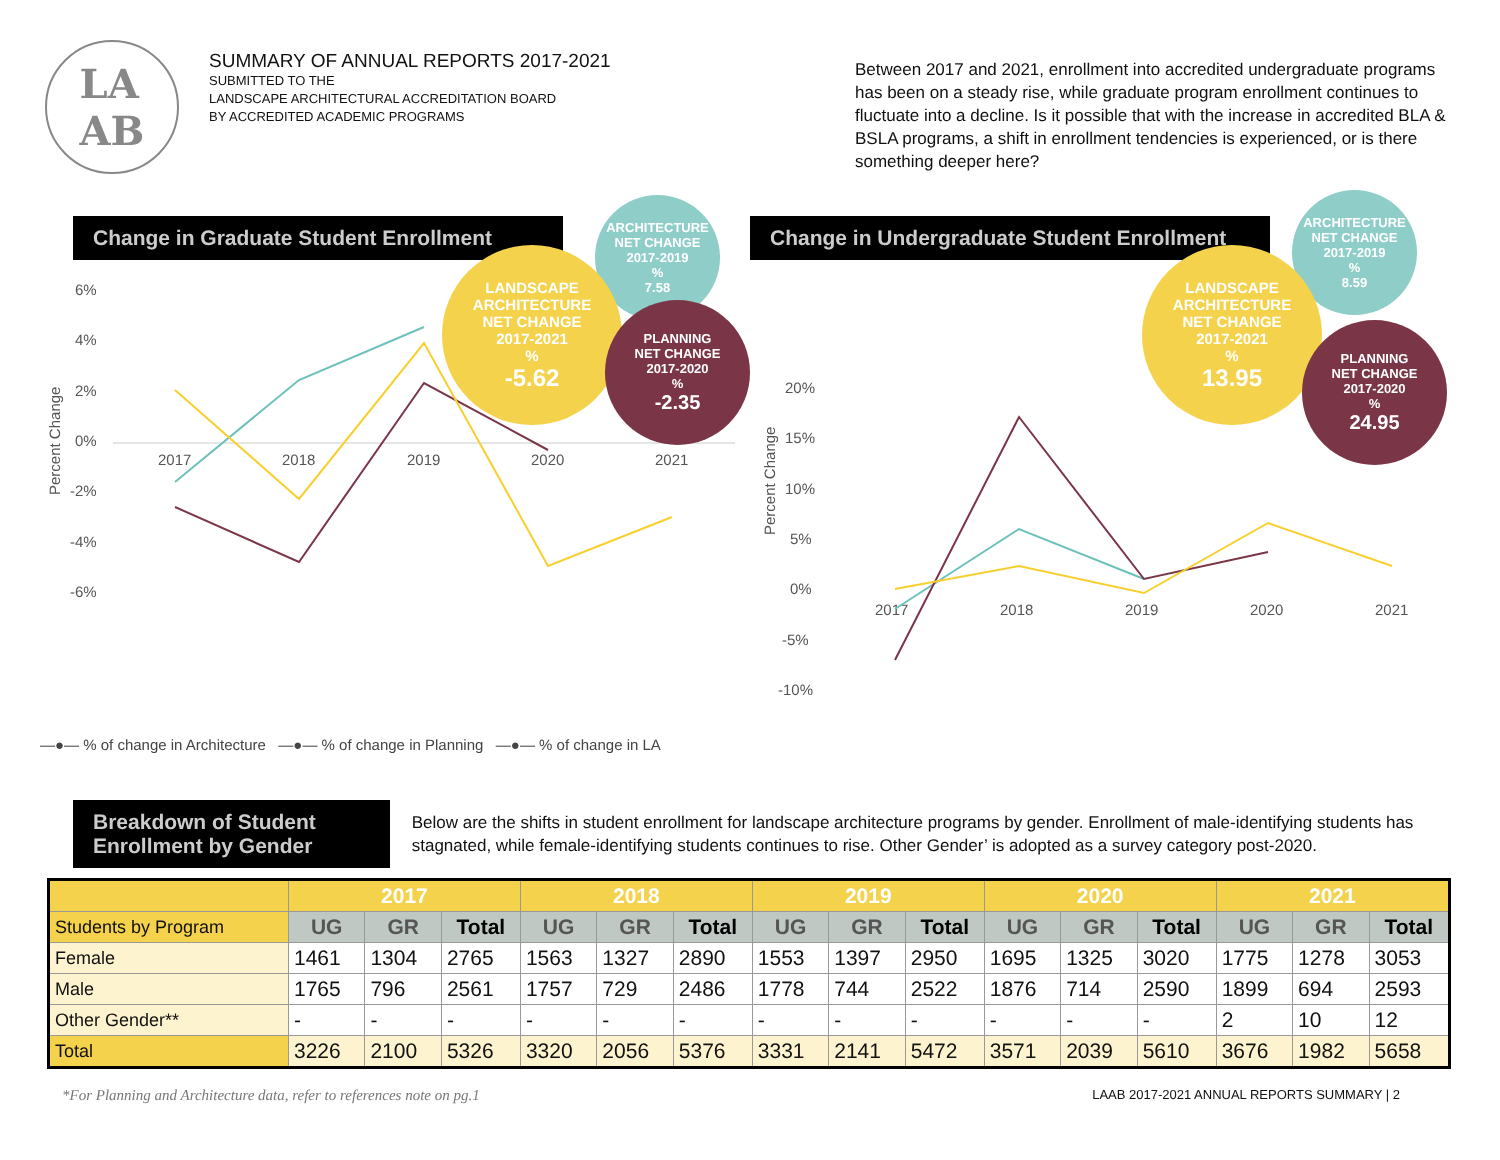LA
AB
SUMMARY OF ANNUAL REPORTS 2017-2021
SUBMITTED TO THE
LANDSCAPE ARCHITECTURAL ACCREDITATION BOARD
BY ACCREDITED ACADEMIC PROGRAMS
Between 2017 and 2021, enrollment into accredited undergraduate programs has been on a steady rise, while graduate program enrollment continues to fluctuate into a decline. Is it possible that with the increase in accredited BLA & BSLA programs, a shift in enrollment tendencies is experienced, or is there something deeper here?
Change in Graduate Student Enrollment
ARCHITECTURE
NET CHANGE
2017-2019
%
7.58
LANDSCAPE ARCHITECTURE
NET CHANGE
2017-2021
%
-5.62
PLANNING
NET CHANGE
2017-2020
%
-2.35
Percent Change
6%
4%
2%
0%
-2%
-4%
-6%
2017
2018
2019
2020
2021
—●— % of change in Architecture —●— % of change in Planning —●— % of change in LA
Change in Undergraduate Student Enrollment
ARCHITECTURE
NET CHANGE
2017-2019
%
8.59
LANDSCAPE ARCHITECTURE
NET CHANGE
2017-2021
%
13.95
PLANNING
NET CHANGE
2017-2020
%
24.95
Percent Change
20%
15%
10%
5%
0%
-5%
-10%
2017
2018
2019
2020
2021
Breakdown of Student Enrollment by Gender
Below are the shifts in student enrollment for landscape architecture programs by gender. Enrollment of male-identifying students has stagnated, while female-identifying students continues to rise. Other Gender’ is adopted as a survey category post-2020.
| | 2017 | | | 2018 | | | 2019 | | | 2020 | | | 2021 | | |
| --- | --- | --- | --- | --- | --- | --- | --- | --- | --- | --- | --- | --- | --- | --- | --- |
| Students by Program | UG | GR | Total | UG | GR | Total | UG | GR | Total | UG | GR | Total | UG | GR | Total |
| Female | 1461 | 1304 | 2765 | 1563 | 1327 | 2890 | 1553 | 1397 | 2950 | 1695 | 1325 | 3020 | 1775 | 1278 | 3053 |
| Male | 1765 | 796 | 2561 | 1757 | 729 | 2486 | 1778 | 744 | 2522 | 1876 | 714 | 2590 | 1899 | 694 | 2593 |
| Other Gender** | - | - | - | - | - | - | - | - | - | - | - | - | 2 | 10 | 12 |
| Total | 3226 | 2100 | 5326 | 3320 | 2056 | 5376 | 3331 | 2141 | 5472 | 3571 | 2039 | 5610 | 3676 | 1982 | 5658 |
*For Planning and Architecture data, refer to references note on pg.1 LAAB 2017-2021 ANNUAL REPORTS SUMMARY | 2